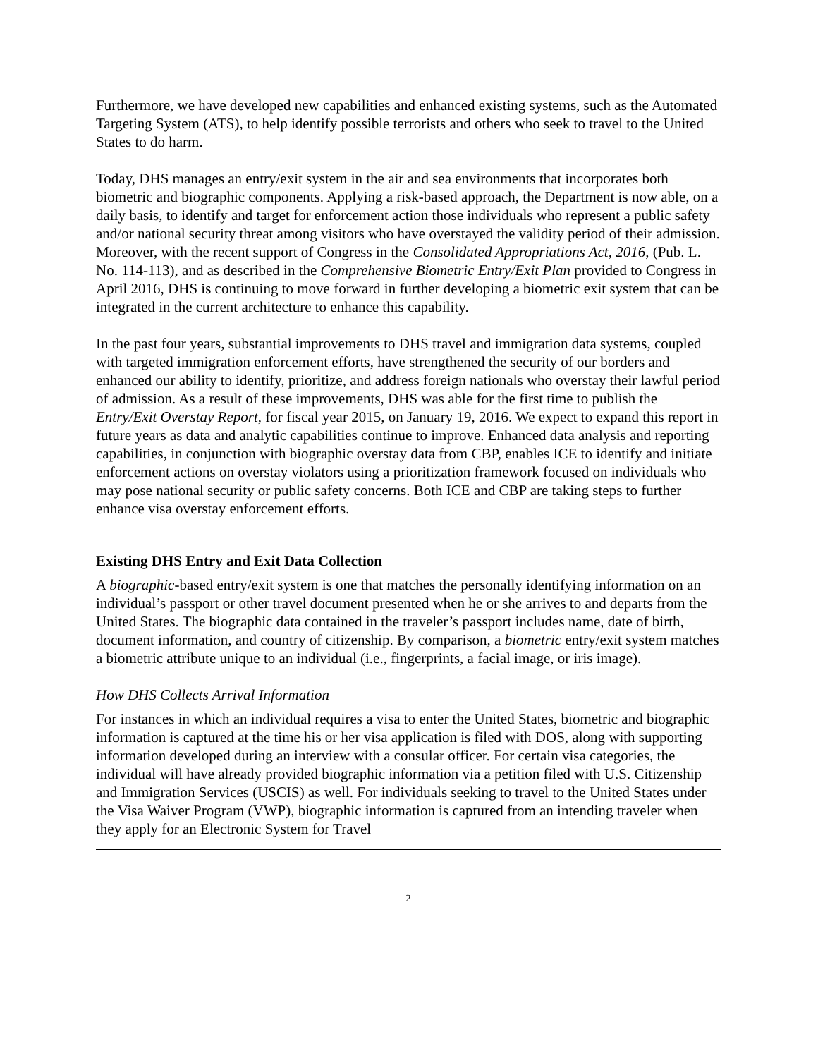Furthermore, we have developed new capabilities and enhanced existing systems, such as the Automated Targeting System (ATS), to help identify possible terrorists and others who seek to travel to the United States to do harm.
Today, DHS manages an entry/exit system in the air and sea environments that incorporates both biometric and biographic components. Applying a risk-based approach, the Department is now able, on a daily basis, to identify and target for enforcement action those individuals who represent a public safety and/or national security threat among visitors who have overstayed the validity period of their admission. Moreover, with the recent support of Congress in the Consolidated Appropriations Act, 2016, (Pub. L. No. 114-113), and as described in the Comprehensive Biometric Entry/Exit Plan provided to Congress in April 2016, DHS is continuing to move forward in further developing a biometric exit system that can be integrated in the current architecture to enhance this capability.
In the past four years, substantial improvements to DHS travel and immigration data systems, coupled with targeted immigration enforcement efforts, have strengthened the security of our borders and enhanced our ability to identify, prioritize, and address foreign nationals who overstay their lawful period of admission. As a result of these improvements, DHS was able for the first time to publish the Entry/Exit Overstay Report, for fiscal year 2015, on January 19, 2016. We expect to expand this report in future years as data and analytic capabilities continue to improve. Enhanced data analysis and reporting capabilities, in conjunction with biographic overstay data from CBP, enables ICE to identify and initiate enforcement actions on overstay violators using a prioritization framework focused on individuals who may pose national security or public safety concerns. Both ICE and CBP are taking steps to further enhance visa overstay enforcement efforts.
Existing DHS Entry and Exit Data Collection
A biographic-based entry/exit system is one that matches the personally identifying information on an individual’s passport or other travel document presented when he or she arrives to and departs from the United States. The biographic data contained in the traveler’s passport includes name, date of birth, document information, and country of citizenship. By comparison, a biometric entry/exit system matches a biometric attribute unique to an individual (i.e., fingerprints, a facial image, or iris image).
How DHS Collects Arrival Information
For instances in which an individual requires a visa to enter the United States, biometric and biographic information is captured at the time his or her visa application is filed with DOS, along with supporting information developed during an interview with a consular officer. For certain visa categories, the individual will have already provided biographic information via a petition filed with U.S. Citizenship and Immigration Services (USCIS) as well. For individuals seeking to travel to the United States under the Visa Waiver Program (VWP), biographic information is captured from an intending traveler when they apply for an Electronic System for Travel
2